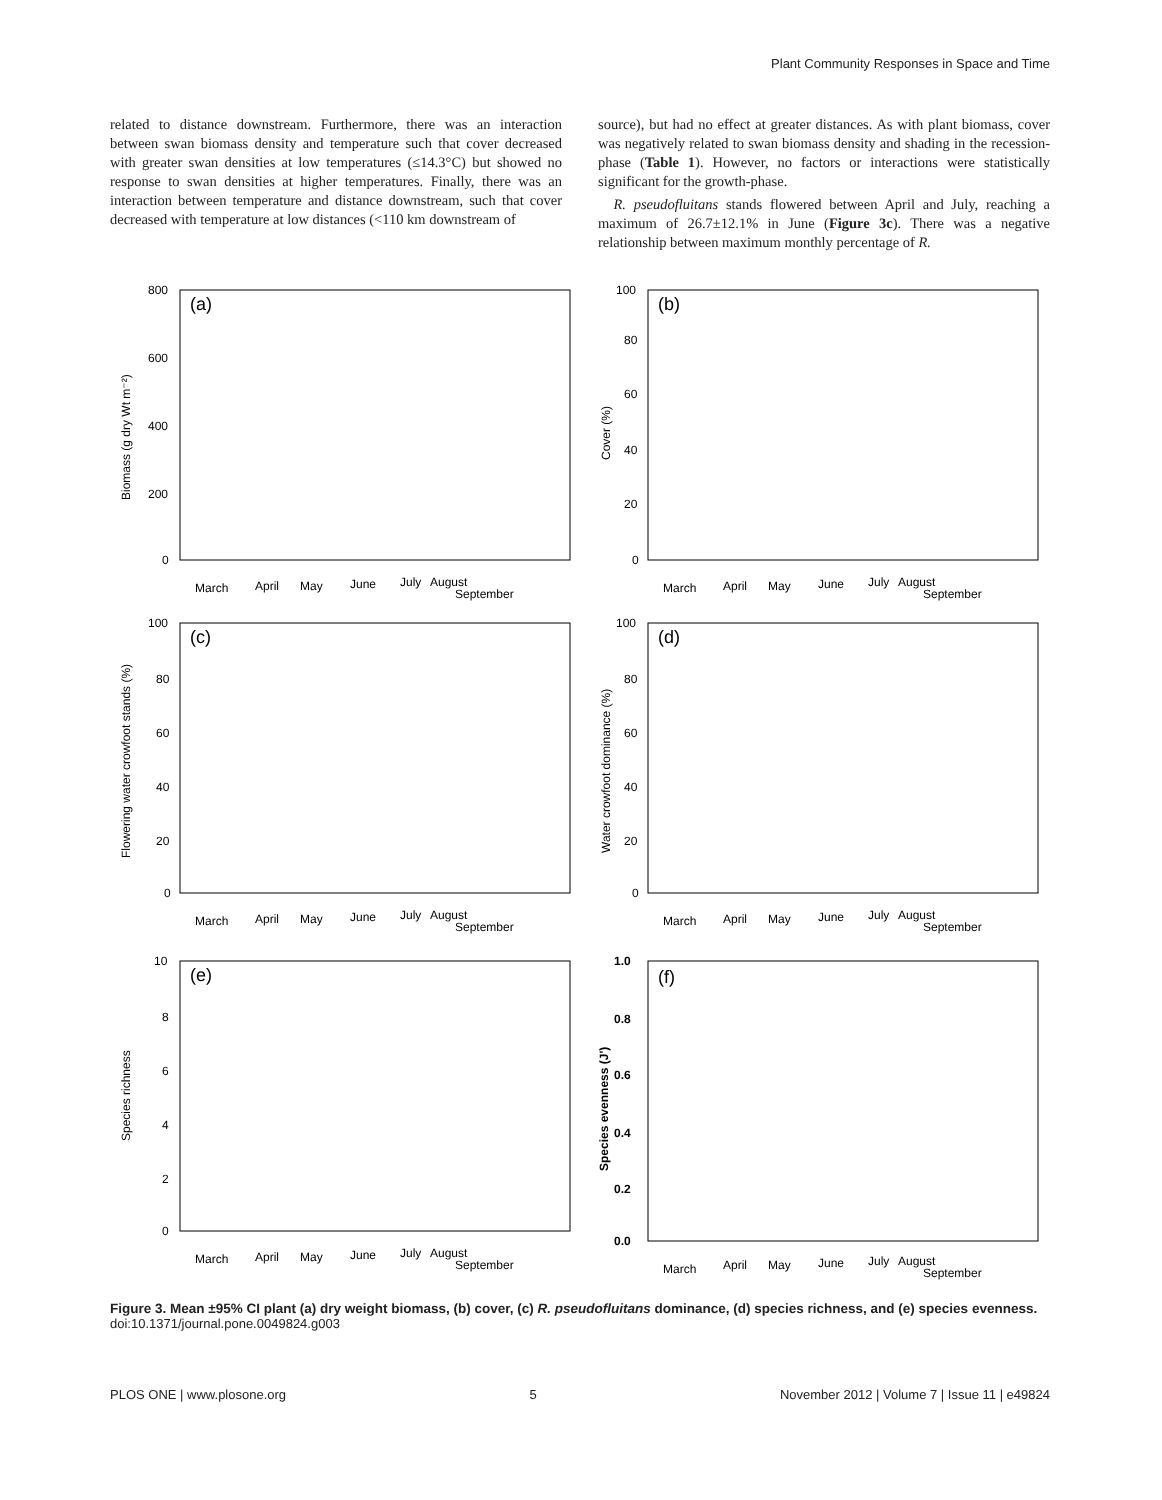Plant Community Responses in Space and Time
related to distance downstream. Furthermore, there was an interaction between swan biomass density and temperature such that cover decreased with greater swan densities at low temperatures (≤14.3°C) but showed no response to swan densities at higher temperatures. Finally, there was an interaction between temperature and distance downstream, such that cover decreased with temperature at low distances (<110 km downstream of
source), but had no effect at greater distances. As with plant biomass, cover was negatively related to swan biomass density and shading in the recession-phase (Table 1). However, no factors or interactions were statistically significant for the growth-phase.
R. pseudofluitans stands flowered between April and July, reaching a maximum of 26.7±12.1% in June (Figure 3c). There was a negative relationship between maximum monthly percentage of R.
(a)
800
600
400
200
0
Biomass (g dry Wt m⁻²)
March
April
May
June
July
August
September
(b)
100
80
60
40
20
0
Cover (%)
March
April
May
June
July
August
September
(c)
100
80
60
40
20
0
Flowering water crowfoot stands (%)
March
April
May
June
July
August
September
(d)
100
80
60
40
20
0
Water crowfoot dominance (%)
March
April
May
June
July
August
September
(e)
10
8
6
4
2
0
Species richness
March
April
May
June
July
August
September
(f)
1.0
0.8
0.6
0.4
0.2
0.0
Species evenness (J')
March
April
May
June
July
August
September
Figure 3. Mean ±95% CI plant (a) dry weight biomass, (b) cover, (c) R. pseudofluitans dominance, (d) species richness, and (e) species evenness.
doi:10.1371/journal.pone.0049824.g003
PLOS ONE | www.plosone.org 5 November 2012 | Volume 7 | Issue 11 | e49824